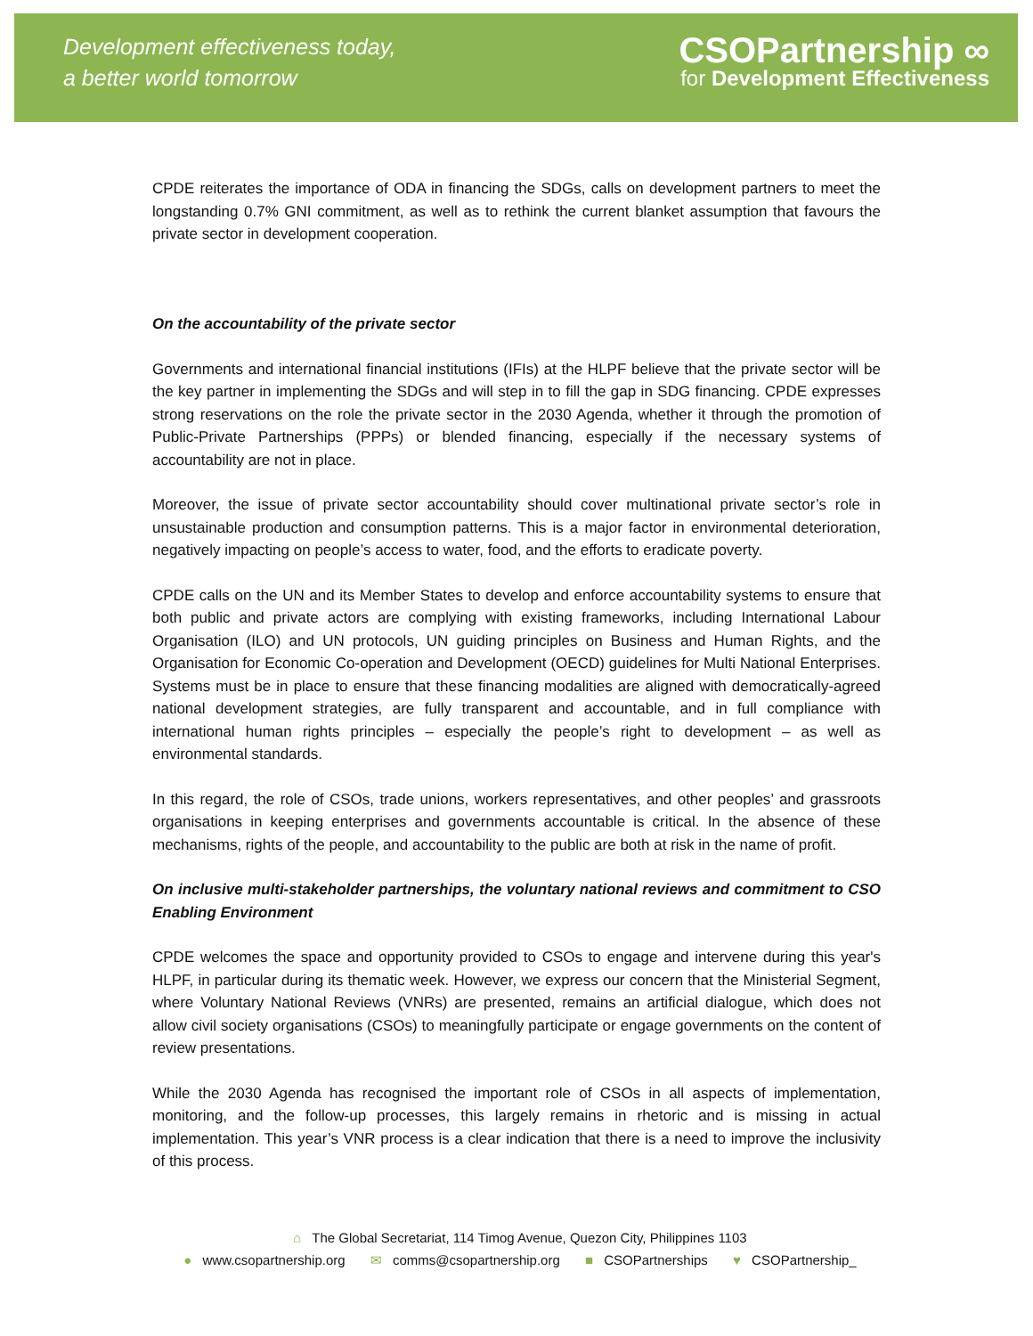Development effectiveness today,
a better world tomorrow
CSOPartnership ∞
for Development Effectiveness
CPDE reiterates the importance of ODA in financing the SDGs, calls on development partners to meet the longstanding 0.7% GNI commitment, as well as to rethink the current blanket assumption that favours the private sector in development cooperation.
On the accountability of the private sector
Governments and international financial institutions (IFIs) at the HLPF believe that the private sector will be the key partner in implementing the SDGs and will step in to fill the gap in SDG financing. CPDE expresses strong reservations on the role the private sector in the 2030 Agenda, whether it through the promotion of Public-Private Partnerships (PPPs) or blended financing, especially if the necessary systems of accountability are not in place.
Moreover, the issue of private sector accountability should cover multinational private sector’s role in unsustainable production and consumption patterns. This is a major factor in environmental deterioration, negatively impacting on people’s access to water, food, and the efforts to eradicate poverty.
CPDE calls on the UN and its Member States to develop and enforce accountability systems to ensure that both public and private actors are complying with existing frameworks, including International Labour Organisation (ILO) and UN protocols, UN guiding principles on Business and Human Rights, and the Organisation for Economic Co-operation and Development (OECD) guidelines for Multi National Enterprises. Systems must be in place to ensure that these financing modalities are aligned with democratically-agreed national development strategies, are fully transparent and accountable, and in full compliance with international human rights principles – especially the people’s right to development – as well as environmental standards.
In this regard, the role of CSOs, trade unions, workers representatives, and other peoples’ and grassroots organisations in keeping enterprises and governments accountable is critical. In the absence of these mechanisms, rights of the people, and accountability to the public are both at risk in the name of profit.
On inclusive multi-stakeholder partnerships, the voluntary national reviews and commitment to CSO Enabling Environment
CPDE welcomes the space and opportunity provided to CSOs to engage and intervene during this year's HLPF, in particular during its thematic week. However, we express our concern that the Ministerial Segment, where Voluntary National Reviews (VNRs) are presented, remains an artificial dialogue, which does not allow civil society organisations (CSOs) to meaningfully participate or engage governments on the content of review presentations.
While the 2030 Agenda has recognised the important role of CSOs in all aspects of implementation, monitoring, and the follow-up processes, this largely remains in rhetoric and is missing in actual implementation. This year’s VNR process is a clear indication that there is a need to improve the inclusivity of this process.
⌂ The Global Secretariat, 114 Timog Avenue, Quezon City, Philippines 1103
● www.csopartnership.org ✉ comms@csopartnership.org ■ CSOPartnerships ♥ CSOPartnership_